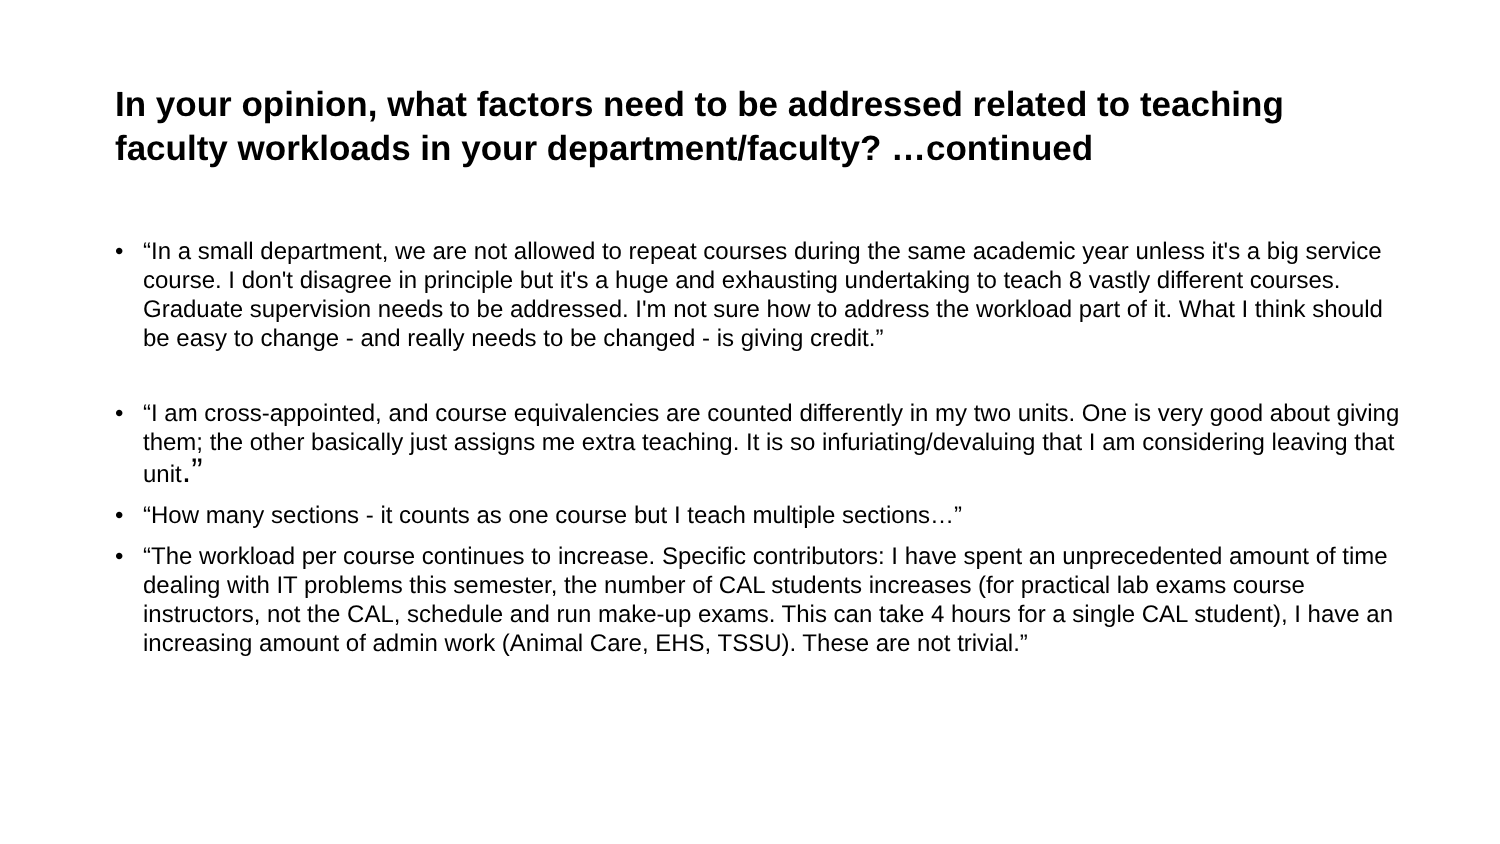In your opinion, what factors need to be addressed related to teaching faculty workloads in your department/faculty? …continued
• “In a small department, we are not allowed to repeat courses during the same academic year unless it's a big service course. I don't disagree in principle but it's a huge and exhausting undertaking to teach 8 vastly different courses. Graduate supervision needs to be addressed. I'm not sure how to address the workload part of it. What I think should be easy to change - and really needs to be changed - is giving credit.”
• “I am cross-appointed, and course equivalencies are counted differently in my two units. One is very good about giving them; the other basically just assigns me extra teaching. It is so infuriating/devaluing that I am considering leaving that unit.”
• “How many sections - it counts as one course but I teach multiple sections…”
• “The workload per course continues to increase. Specific contributors: I have spent an unprecedented amount of time dealing with IT problems this semester, the number of CAL students increases (for practical lab exams course instructors, not the CAL, schedule and run make-up exams. This can take 4 hours for a single CAL student), I have an increasing amount of admin work (Animal Care, EHS, TSSU). These are not trivial.”